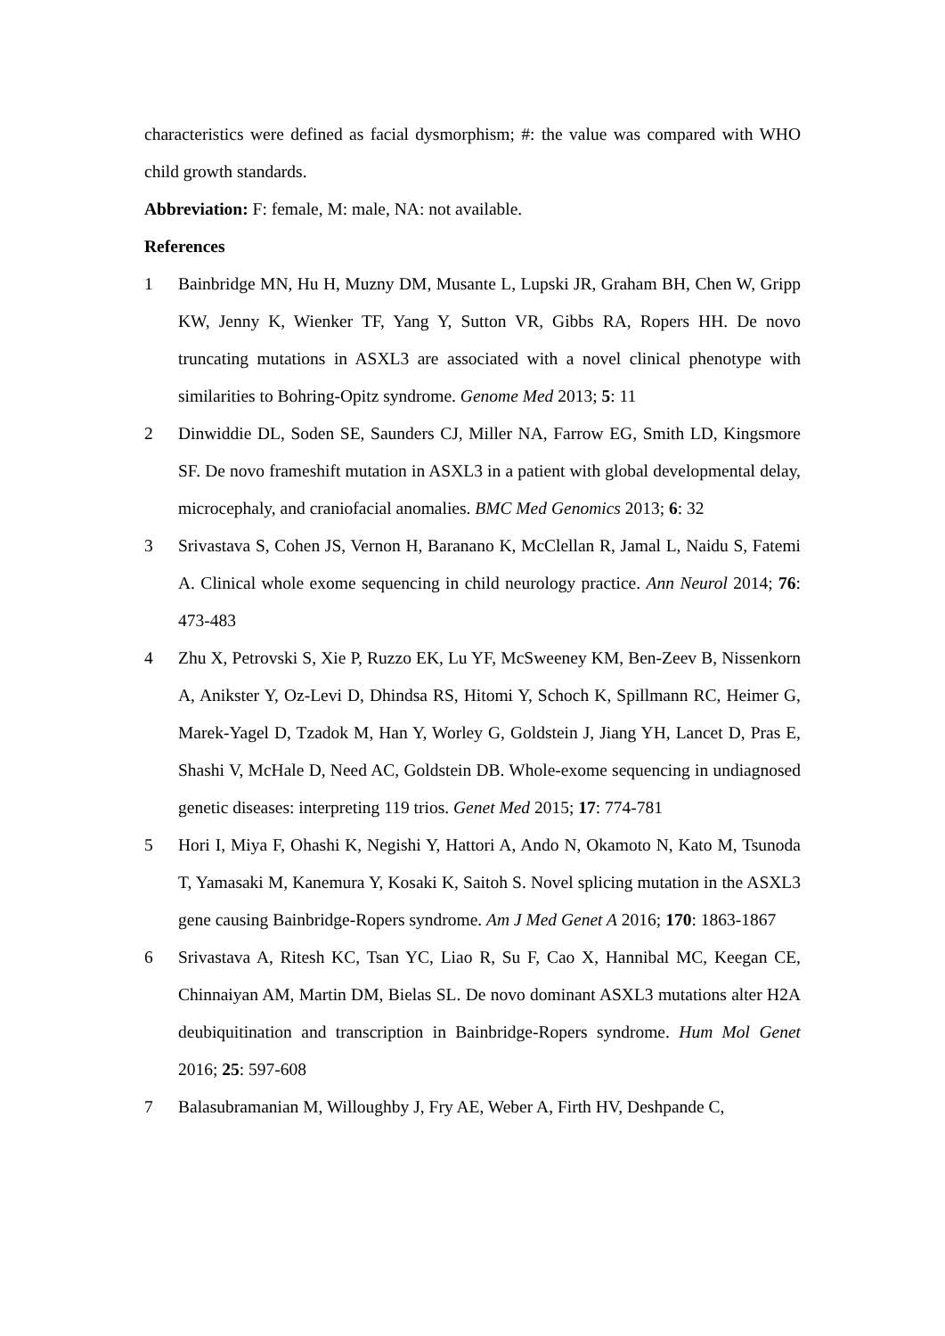characteristics were defined as facial dysmorphism; #: the value was compared with WHO child growth standards.
Abbreviation: F: female, M: male, NA: not available.
References
1 Bainbridge MN, Hu H, Muzny DM, Musante L, Lupski JR, Graham BH, Chen W, Gripp KW, Jenny K, Wienker TF, Yang Y, Sutton VR, Gibbs RA, Ropers HH. De novo truncating mutations in ASXL3 are associated with a novel clinical phenotype with similarities to Bohring-Opitz syndrome. Genome Med 2013; 5: 11
2 Dinwiddie DL, Soden SE, Saunders CJ, Miller NA, Farrow EG, Smith LD, Kingsmore SF. De novo frameshift mutation in ASXL3 in a patient with global developmental delay, microcephaly, and craniofacial anomalies. BMC Med Genomics 2013; 6: 32
3 Srivastava S, Cohen JS, Vernon H, Baranano K, McClellan R, Jamal L, Naidu S, Fatemi A. Clinical whole exome sequencing in child neurology practice. Ann Neurol 2014; 76: 473-483
4 Zhu X, Petrovski S, Xie P, Ruzzo EK, Lu YF, McSweeney KM, Ben-Zeev B, Nissenkorn A, Anikster Y, Oz-Levi D, Dhindsa RS, Hitomi Y, Schoch K, Spillmann RC, Heimer G, Marek-Yagel D, Tzadok M, Han Y, Worley G, Goldstein J, Jiang YH, Lancet D, Pras E, Shashi V, McHale D, Need AC, Goldstein DB. Whole-exome sequencing in undiagnosed genetic diseases: interpreting 119 trios. Genet Med 2015; 17: 774-781
5 Hori I, Miya F, Ohashi K, Negishi Y, Hattori A, Ando N, Okamoto N, Kato M, Tsunoda T, Yamasaki M, Kanemura Y, Kosaki K, Saitoh S. Novel splicing mutation in the ASXL3 gene causing Bainbridge-Ropers syndrome. Am J Med Genet A 2016; 170: 1863-1867
6 Srivastava A, Ritesh KC, Tsan YC, Liao R, Su F, Cao X, Hannibal MC, Keegan CE, Chinnaiyan AM, Martin DM, Bielas SL. De novo dominant ASXL3 mutations alter H2A deubiquitination and transcription in Bainbridge-Ropers syndrome. Hum Mol Genet 2016; 25: 597-608
7 Balasubramanian M, Willoughby J, Fry AE, Weber A, Firth HV, Deshpande C,